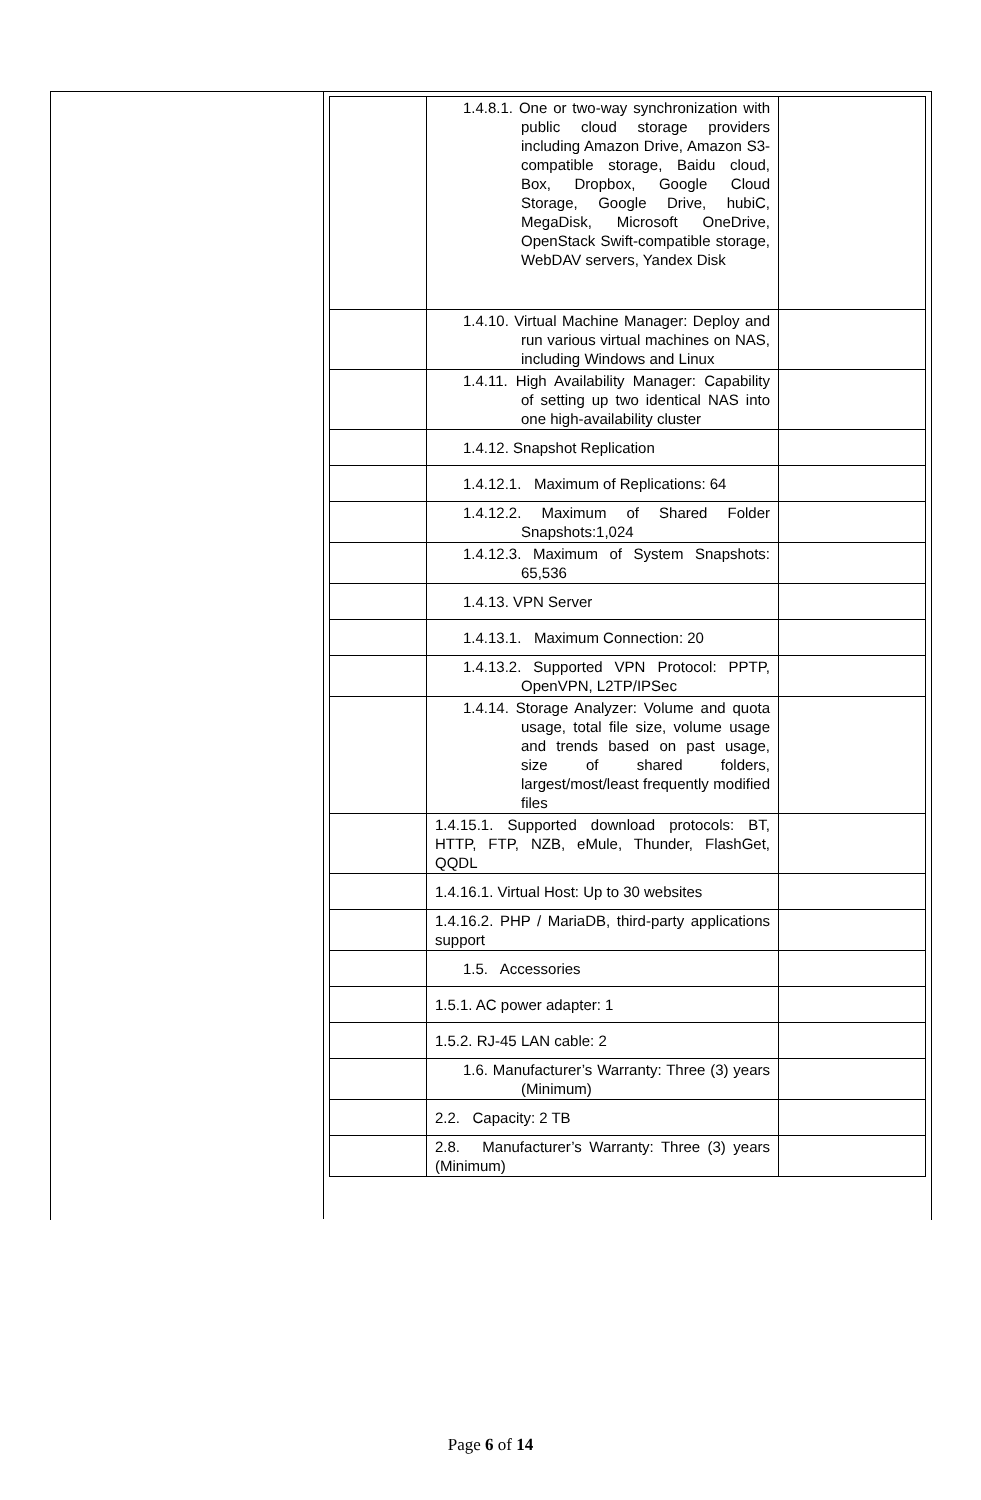| | 1.4.8.1. One or two-way synchronization with public cloud storage providers including Amazon Drive, Amazon S3-compatible storage, Baidu cloud, Box, Dropbox, Google Cloud Storage, Google Drive, hubiC, MegaDisk, Microsoft OneDrive, OpenStack Swift-compatible storage, WebDAV servers, Yandex Disk | |
| | 1.4.10. Virtual Machine Manager: Deploy and run various virtual machines on NAS, including Windows and Linux | |
| | 1.4.11. High Availability Manager: Capability of setting up two identical NAS into one high-availability cluster | |
| | 1.4.12. Snapshot Replication | |
| | 1.4.12.1. Maximum of Replications: 64 | |
| | 1.4.12.2. Maximum of Shared Folder Snapshots:1,024 | |
| | 1.4.12.3. Maximum of System Snapshots: 65,536 | |
| | 1.4.13. VPN Server | |
| | 1.4.13.1. Maximum Connection: 20 | |
| | 1.4.13.2. Supported VPN Protocol: PPTP, OpenVPN, L2TP/IPSec | |
| | 1.4.14. Storage Analyzer: Volume and quota usage, total file size, volume usage and trends based on past usage, size of shared folders, largest/most/least frequently modified files | |
| | 1.4.15.1. Supported download protocols: BT, HTTP, FTP, NZB, eMule, Thunder, FlashGet, QQDL | |
| | 1.4.16.1. Virtual Host: Up to 30 websites | |
| | 1.4.16.2. PHP / MariaDB, third-party applications support | |
| | 1.5. Accessories | |
| | 1.5.1. AC power adapter: 1 | |
| | 1.5.2. RJ-45 LAN cable: 2 | |
| | 1.6. Manufacturer’s Warranty: Three (3) years (Minimum) | |
| | 2.2. Capacity: 2 TB | |
| | 2.8. Manufacturer’s Warranty: Three (3) years (Minimum) | |
Page 6 of 14